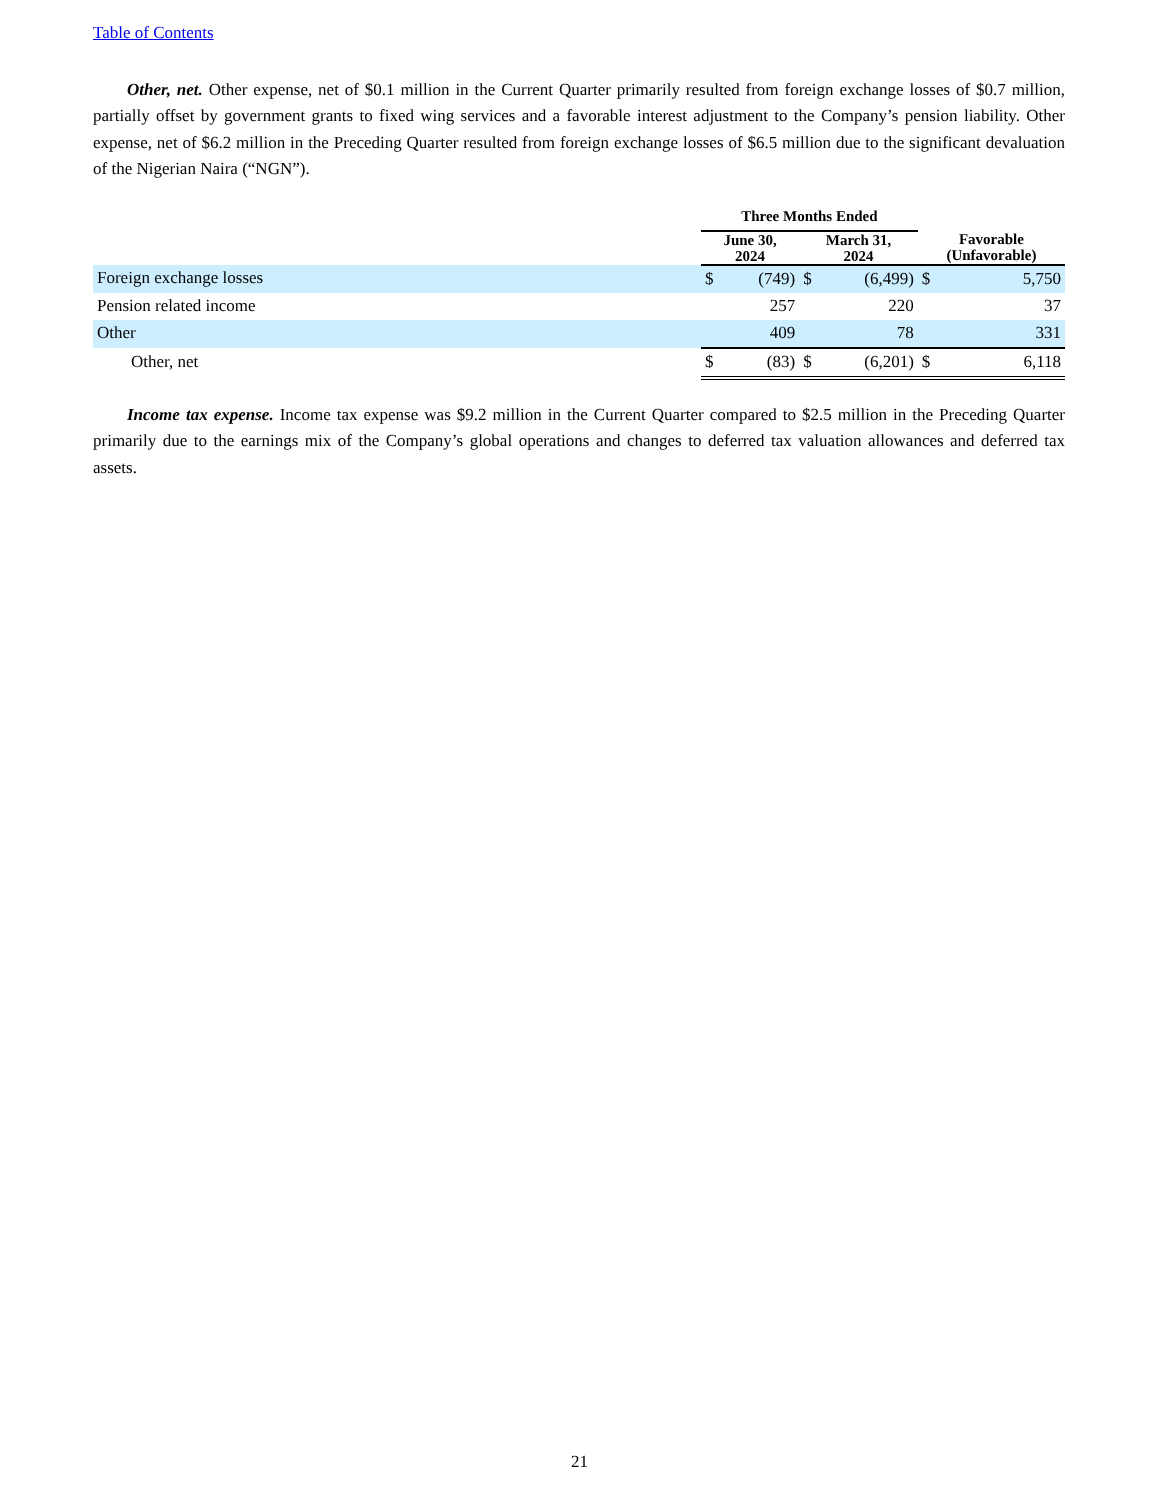Table of Contents
Other, net. Other expense, net of $0.1 million in the Current Quarter primarily resulted from foreign exchange losses of $0.7 million, partially offset by government grants to fixed wing services and a favorable interest adjustment to the Company’s pension liability. Other expense, net of $6.2 million in the Preceding Quarter resulted from foreign exchange losses of $6.5 million due to the significant devaluation of the Nigerian Naira (“NGN”).
| | Three Months Ended | | | | | |
| --- | --- | --- | --- | --- | --- | --- |
| | June 30, 2024 | | March 31, 2024 | | Favorable (Unfavorable) | |
| Foreign exchange losses | $ | (749) | $ | (6,499) | $ | 5,750 |
| Pension related income | | 257 | | 220 | | 37 |
| Other | | 409 | | 78 | | 331 |
| Other, net | $ | (83) | $ | (6,201) | $ | 6,118 |
Income tax expense. Income tax expense was $9.2 million in the Current Quarter compared to $2.5 million in the Preceding Quarter primarily due to the earnings mix of the Company’s global operations and changes to deferred tax valuation allowances and deferred tax assets.
21